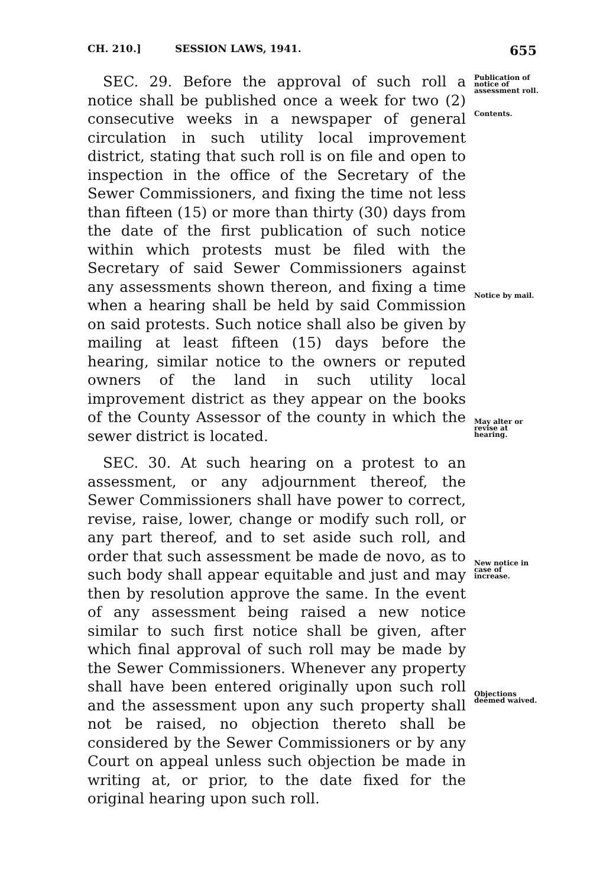CH. 210.] SESSION LAWS, 1941. 655
SEC. 29. Before the approval of such roll a notice shall be published once a week for two (2) consecutive weeks in a newspaper of general circulation in such utility local improvement district, stating that such roll is on file and open to inspection in the office of the Secretary of the Sewer Commissioners, and fixing the time not less than fifteen (15) or more than thirty (30) days from the date of the first publication of such notice within which protests must be filed with the Secretary of said Sewer Commissioners against any assessments shown thereon, and fixing a time when a hearing shall be held by said Commission on said protests. Such notice shall also be given by mailing at least fifteen (15) days before the hearing, similar notice to the owners or reputed owners of the land in such utility local improvement district as they appear on the books of the County Assessor of the county in which the sewer district is located.
SEC. 30. At such hearing on a protest to an assessment, or any adjournment thereof, the Sewer Commissioners shall have power to correct, revise, raise, lower, change or modify such roll, or any part thereof, and to set aside such roll, and order that such assessment be made de novo, as to such body shall appear equitable and just and may then by resolution approve the same. In the event of any assessment being raised a new notice similar to such first notice shall be given, after which final approval of such roll may be made by the Sewer Commissioners. Whenever any property shall have been entered originally upon such roll and the assessment upon any such property shall not be raised, no objection thereto shall be considered by the Sewer Commissioners or by any Court on appeal unless such objection be made in writing at, or prior, to the date fixed for the original hearing upon such roll.
Publication of notice of assessment roll.
Contents.
Notice by mail.
May alter or revise at hearing.
New notice in case of increase.
Objections deemed waived.